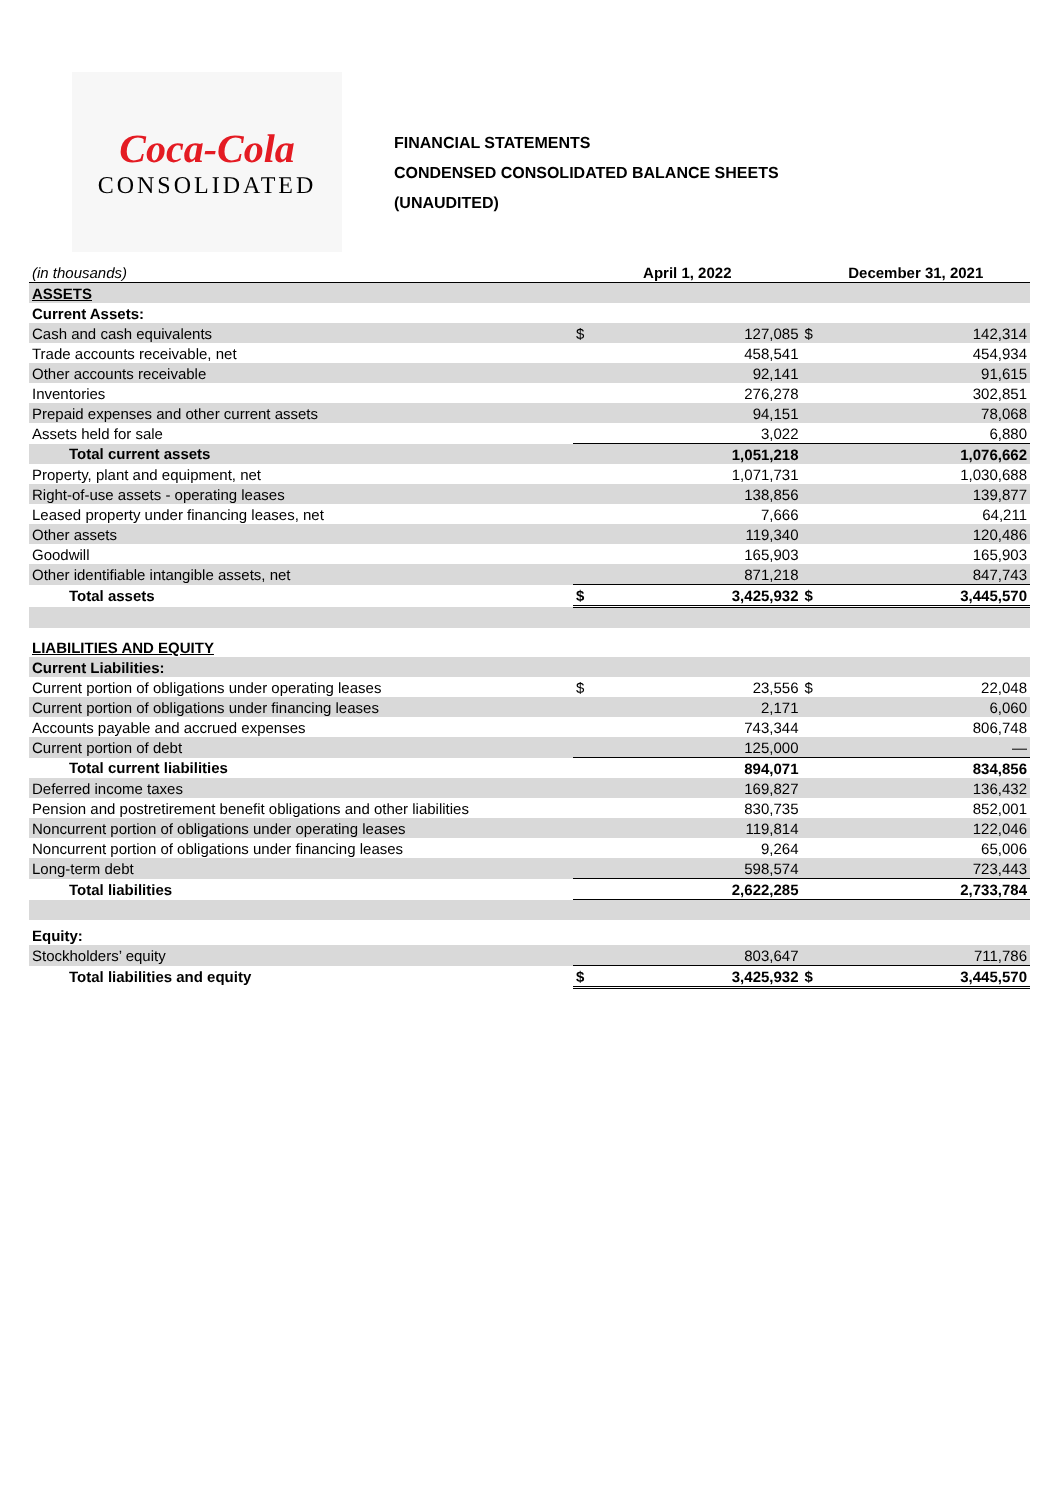Coca-Cola
CONSOLIDATED
FINANCIAL STATEMENTS
CONDENSED CONSOLIDATED BALANCE SHEETS
(UNAUDITED)
| (in thousands) | April 1, 2022 | | December 31, 2021 | |
| ASSETS | | | | |
| Current Assets: | | | | |
| Cash and cash equivalents | $ | 127,085 | $ | 142,314 |
| Trade accounts receivable, net | | 458,541 | | 454,934 |
| Other accounts receivable | | 92,141 | | 91,615 |
| Inventories | | 276,278 | | 302,851 |
| Prepaid expenses and other current assets | | 94,151 | | 78,068 |
| Assets held for sale | | 3,022 | | 6,880 |
| Total current assets | | 1,051,218 | | 1,076,662 |
| Property, plant and equipment, net | | 1,071,731 | | 1,030,688 |
| Right-of-use assets - operating leases | | 138,856 | | 139,877 |
| Leased property under financing leases, net | | 7,666 | | 64,211 |
| Other assets | | 119,340 | | 120,486 |
| Goodwill | | 165,903 | | 165,903 |
| Other identifiable intangible assets, net | | 871,218 | | 847,743 |
| Total assets | $ | 3,425,932 | $ | 3,445,570 |
| LIABILITIES AND EQUITY | | | | |
| Current Liabilities: | | | | |
| Current portion of obligations under operating leases | $ | 23,556 | $ | 22,048 |
| Current portion of obligations under financing leases | | 2,171 | | 6,060 |
| Accounts payable and accrued expenses | | 743,344 | | 806,748 |
| Current portion of debt | | 125,000 | | — |
| Total current liabilities | | 894,071 | | 834,856 |
| Deferred income taxes | | 169,827 | | 136,432 |
| Pension and postretirement benefit obligations and other liabilities | | 830,735 | | 852,001 |
| Noncurrent portion of obligations under operating leases | | 119,814 | | 122,046 |
| Noncurrent portion of obligations under financing leases | | 9,264 | | 65,006 |
| Long-term debt | | 598,574 | | 723,443 |
| Total liabilities | | 2,622,285 | | 2,733,784 |
| Equity: | | | | |
| Stockholders’ equity | | 803,647 | | 711,786 |
| Total liabilities and equity | $ | 3,425,932 | $ | 3,445,570 |